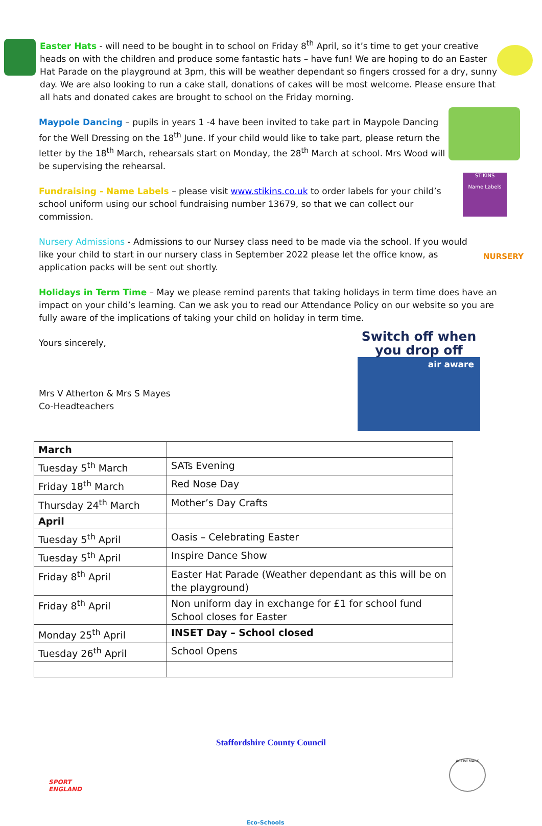Easter Hats - will need to be bought in to school on Friday 8<sup>th</sup> April, so it’s time to get your creative heads on with the children and produce some fantastic hats – have fun! We are hoping to do an Easter Hat Parade on the playground at 3pm, this will be weather dependant so fingers crossed for a dry, sunny day. We are also looking to run a cake stall, donations of cakes will be most welcome. Please ensure that all hats and donated cakes are brought to school on the Friday morning.
Maypole Dancing – pupils in years 1 -4 have been invited to take part in Maypole Dancing for the Well Dressing on the 18<sup>th</sup> June. If your child would like to take part, please return the letter by the 18<sup>th</sup> March, rehearsals start on Monday, the 28<sup>th</sup> March at school. Mrs Wood will be supervising the rehearsal.
Fundraising - Name Labels – please visit www.stikins.co.uk to order labels for your child’s school uniform using our school fundraising number 13679, so that we can collect our commission.
STIKINS
Name Labels
Nursery Admissions - Admissions to our Nursey class need to be made via the school. If you would like your child to start in our nursery class in September 2022 please let the office know, as application packs will be sent out shortly.
NURSERY
Holidays in Term Time – May we please remind parents that taking holidays in term time does have an impact on your child’s learning. Can we ask you to read our Attendance Policy on our website so you are fully aware of the implications of taking your child on holiday in term time.
Yours sincerely,
Mrs V Atherton & Mrs S Mayes
Co-Headteachers
Switch off when you drop off
air aware
| March | |
| Tuesday 5<sup>th</sup> March | SATs Evening |
| Friday 18<sup>th</sup> March | Red Nose Day |
| Thursday 24<sup>th</sup> March | Mother’s Day Crafts |
| April | |
| Tuesday 5<sup>th</sup> April | Oasis – Celebrating Easter |
| Tuesday 5<sup>th</sup> April | Inspire Dance Show |
| Friday 8<sup>th</sup> April | Easter Hat Parade (Weather dependant as this will be on the playground) |
| Friday 8<sup>th</sup> April | Non uniform day in exchange for £1 for school fund School closes for Easter |
| Monday 25<sup>th</sup> April | INSET Day – School closed |
| Tuesday 26<sup>th</sup> April | School Opens |
Staffordshire County Council
SPORT
ENGLAND
Eco-Schools
ACTIVEMARK